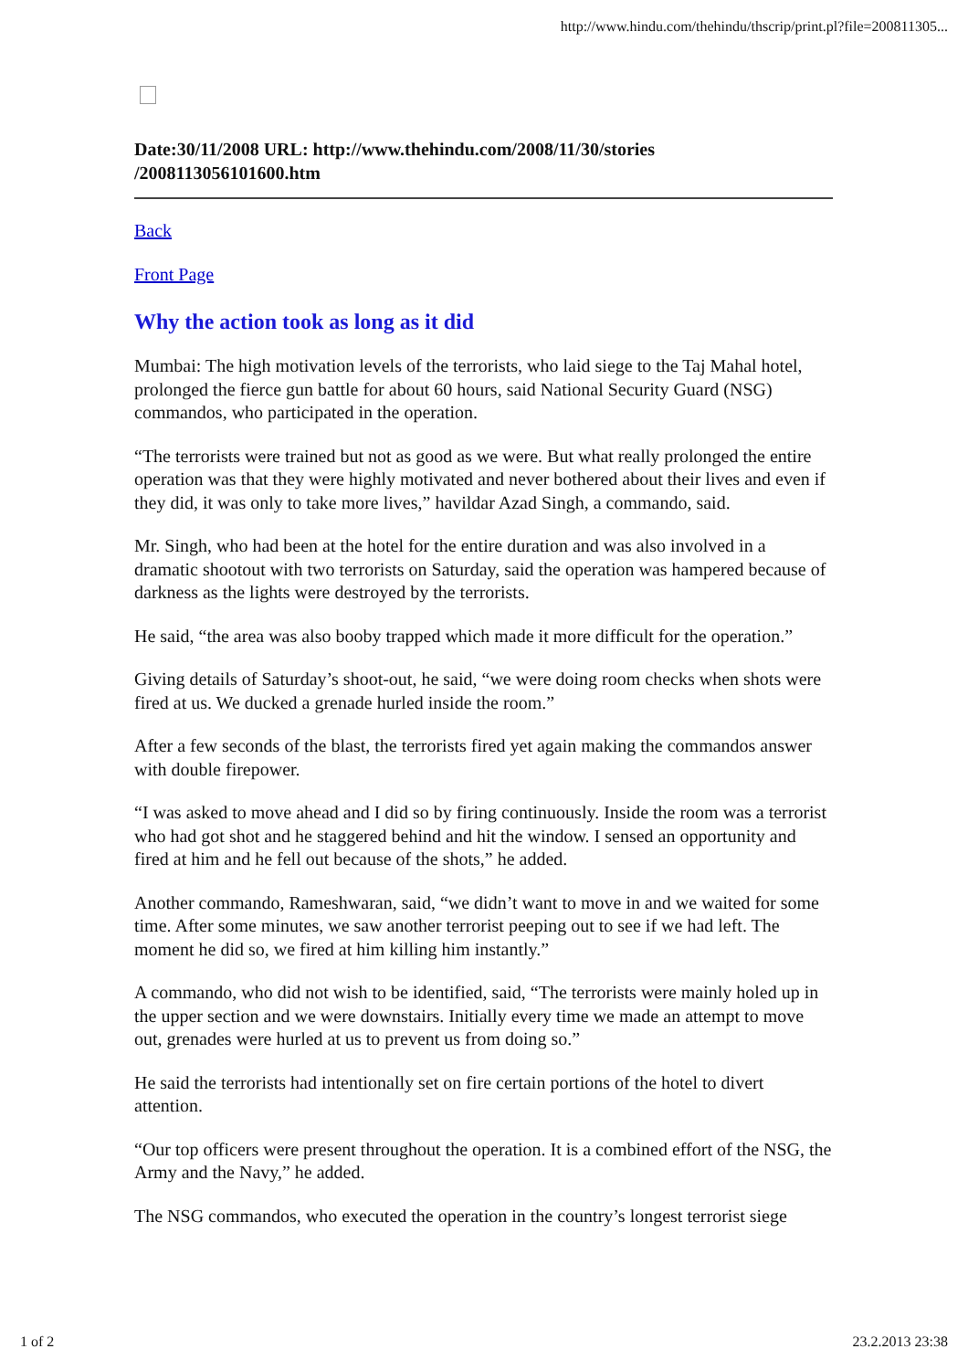http://www.hindu.com/thehindu/thscrip/print.pl?file=200811305...
Date:30/11/2008 URL: http://www.thehindu.com/2008/11/30/stories /2008113056101600.htm
Back
Front Page
Why the action took as long as it did
Mumbai: The high motivation levels of the terrorists, who laid siege to the Taj Mahal hotel, prolonged the fierce gun battle for about 60 hours, said National Security Guard (NSG) commandos, who participated in the operation.
“The terrorists were trained but not as good as we were. But what really prolonged the entire operation was that they were highly motivated and never bothered about their lives and even if they did, it was only to take more lives,” havildar Azad Singh, a commando, said.
Mr. Singh, who had been at the hotel for the entire duration and was also involved in a dramatic shootout with two terrorists on Saturday, said the operation was hampered because of darkness as the lights were destroyed by the terrorists.
He said, “the area was also booby trapped which made it more difficult for the operation.”
Giving details of Saturday’s shoot-out, he said, “we were doing room checks when shots were fired at us. We ducked a grenade hurled inside the room.”
After a few seconds of the blast, the terrorists fired yet again making the commandos answer with double firepower.
“I was asked to move ahead and I did so by firing continuously. Inside the room was a terrorist who had got shot and he staggered behind and hit the window. I sensed an opportunity and fired at him and he fell out because of the shots,” he added.
Another commando, Rameshwaran, said, “we didn’t want to move in and we waited for some time. After some minutes, we saw another terrorist peeping out to see if we had left. The moment he did so, we fired at him killing him instantly.”
A commando, who did not wish to be identified, said, “The terrorists were mainly holed up in the upper section and we were downstairs. Initially every time we made an attempt to move out, grenades were hurled at us to prevent us from doing so.”
He said the terrorists had intentionally set on fire certain portions of the hotel to divert attention.
“Our top officers were present throughout the operation. It is a combined effort of the NSG, the Army and the Navy,” he added.
The NSG commandos, who executed the operation in the country’s longest terrorist siege
1 of 2 23.2.2013 23:38